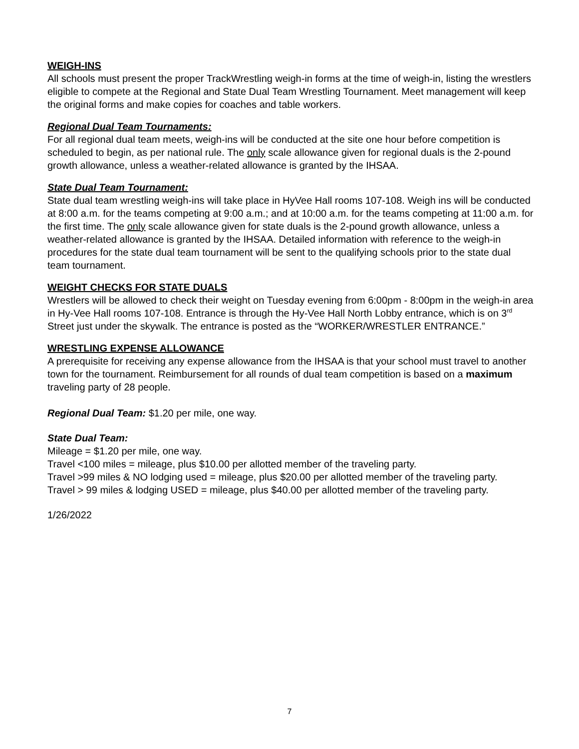WEIGH-INS
All schools must present the proper TrackWrestling weigh-in forms at the time of weigh-in, listing the wrestlers eligible to compete at the Regional and State Dual Team Wrestling Tournament. Meet management will keep the original forms and make copies for coaches and table workers.
Regional Dual Team Tournaments:
For all regional dual team meets, weigh-ins will be conducted at the site one hour before competition is scheduled to begin, as per national rule. The only scale allowance given for regional duals is the 2-pound growth allowance, unless a weather-related allowance is granted by the IHSAA.
State Dual Team Tournament:
State dual team wrestling weigh-ins will take place in HyVee Hall rooms 107-108. Weigh ins will be conducted at 8:00 a.m. for the teams competing at 9:00 a.m.; and at 10:00 a.m. for the teams competing at 11:00 a.m. for the first time. The only scale allowance given for state duals is the 2-pound growth allowance, unless a weather-related allowance is granted by the IHSAA. Detailed information with reference to the weigh-in procedures for the state dual team tournament will be sent to the qualifying schools prior to the state dual team tournament.
WEIGHT CHECKS FOR STATE DUALS
Wrestlers will be allowed to check their weight on Tuesday evening from 6:00pm - 8:00pm in the weigh-in area in Hy-Vee Hall rooms 107-108. Entrance is through the Hy-Vee Hall North Lobby entrance, which is on 3<sup>rd</sup> Street just under the skywalk. The entrance is posted as the “WORKER/WRESTLER ENTRANCE.”
WRESTLING EXPENSE ALLOWANCE
A prerequisite for receiving any expense allowance from the IHSAA is that your school must travel to another town for the tournament. Reimbursement for all rounds of dual team competition is based on a maximum traveling party of 28 people.
Regional Dual Team: $1.20 per mile, one way.
State Dual Team:
Mileage = $1.20 per mile, one way.
Travel <100 miles = mileage, plus $10.00 per allotted member of the traveling party.
Travel >99 miles & NO lodging used = mileage, plus $20.00 per allotted member of the traveling party.
Travel > 99 miles & lodging USED = mileage, plus $40.00 per allotted member of the traveling party.
1/26/2022
7